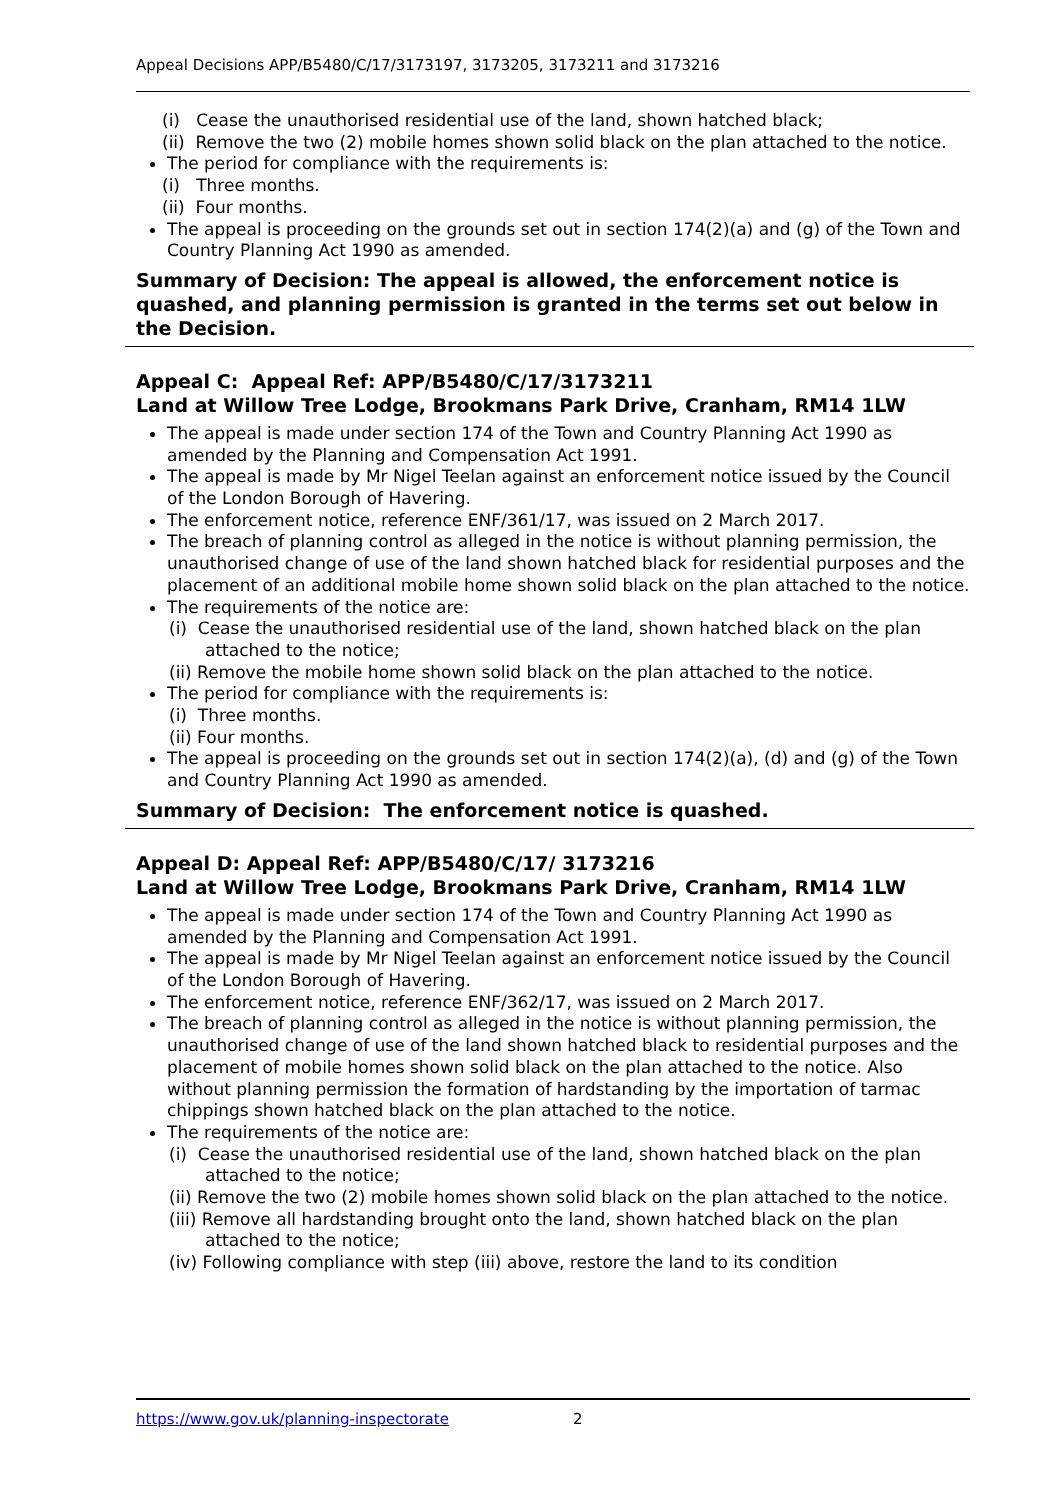Appeal Decisions APP/B5480/C/17/3173197, 3173205, 3173211 and 3173216
(i) Cease the unauthorised residential use of the land, shown hatched black;
(ii) Remove the two (2) mobile homes shown solid black on the plan attached to the notice.
The period for compliance with the requirements is:
(i) Three months.
(ii) Four months.
The appeal is proceeding on the grounds set out in section 174(2)(a) and (g) of the Town and Country Planning Act 1990 as amended.
Summary of Decision: The appeal is allowed, the enforcement notice is quashed, and planning permission is granted in the terms set out below in the Decision.
Appeal C: Appeal Ref: APP/B5480/C/17/3173211
Land at Willow Tree Lodge, Brookmans Park Drive, Cranham, RM14 1LW
The appeal is made under section 174 of the Town and Country Planning Act 1990 as amended by the Planning and Compensation Act 1991.
The appeal is made by Mr Nigel Teelan against an enforcement notice issued by the Council of the London Borough of Havering.
The enforcement notice, reference ENF/361/17, was issued on 2 March 2017.
The breach of planning control as alleged in the notice is without planning permission, the unauthorised change of use of the land shown hatched black for residential purposes and the placement of an additional mobile home shown solid black on the plan attached to the notice.
The requirements of the notice are:
(i) Cease the unauthorised residential use of the land, shown hatched black on the plan attached to the notice;
(ii) Remove the mobile home shown solid black on the plan attached to the notice.
The period for compliance with the requirements is:
(i) Three months.
(ii) Four months.
The appeal is proceeding on the grounds set out in section 174(2)(a), (d) and (g) of the Town and Country Planning Act 1990 as amended.
Summary of Decision: The enforcement notice is quashed.
Appeal D: Appeal Ref: APP/B5480/C/17/ 3173216
Land at Willow Tree Lodge, Brookmans Park Drive, Cranham, RM14 1LW
The appeal is made under section 174 of the Town and Country Planning Act 1990 as amended by the Planning and Compensation Act 1991.
The appeal is made by Mr Nigel Teelan against an enforcement notice issued by the Council of the London Borough of Havering.
The enforcement notice, reference ENF/362/17, was issued on 2 March 2017.
The breach of planning control as alleged in the notice is without planning permission, the unauthorised change of use of the land shown hatched black to residential purposes and the placement of mobile homes shown solid black on the plan attached to the notice. Also without planning permission the formation of hardstanding by the importation of tarmac chippings shown hatched black on the plan attached to the notice.
The requirements of the notice are:
(i) Cease the unauthorised residential use of the land, shown hatched black on the plan attached to the notice;
(ii) Remove the two (2) mobile homes shown solid black on the plan attached to the notice.
(iii) Remove all hardstanding brought onto the land, shown hatched black on the plan attached to the notice;
(iv) Following compliance with step (iii) above, restore the land to its condition
https://www.gov.uk/planning-inspectorate 2